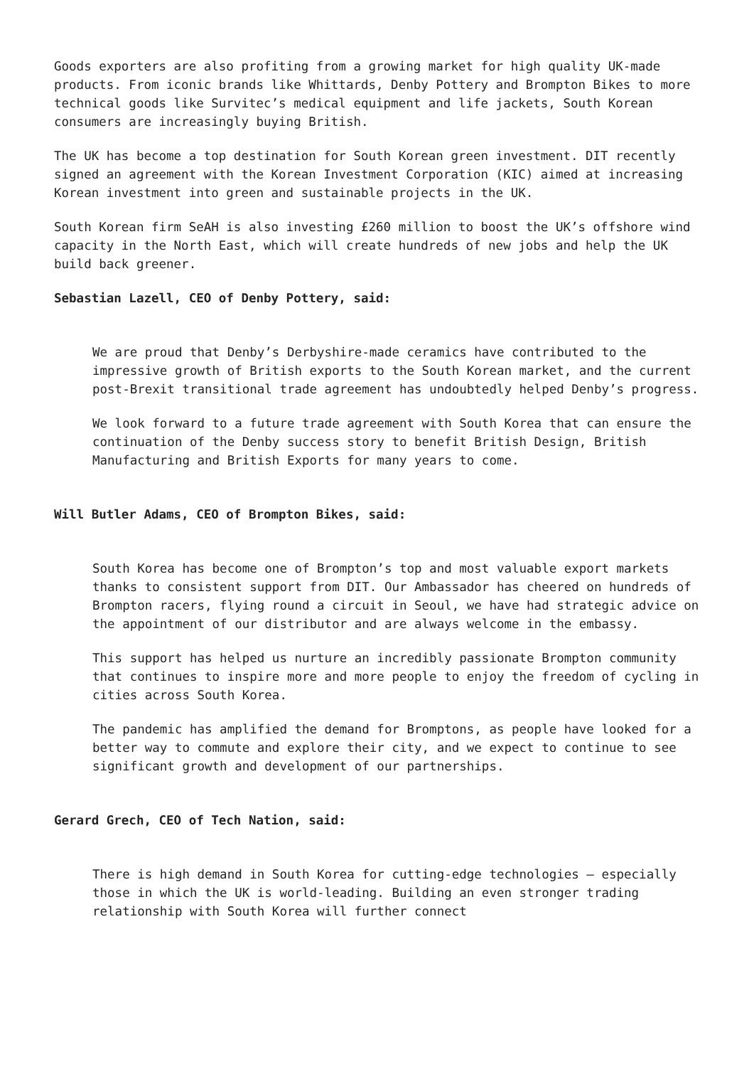Goods exporters are also profiting from a growing market for high quality UK-made products. From iconic brands like Whittards, Denby Pottery and Brompton Bikes to more technical goods like Survitec’s medical equipment and life jackets, South Korean consumers are increasingly buying British.
The UK has become a top destination for South Korean green investment. DIT recently signed an agreement with the Korean Investment Corporation (KIC) aimed at increasing Korean investment into green and sustainable projects in the UK.
South Korean firm SeAH is also investing £260 million to boost the UK’s offshore wind capacity in the North East, which will create hundreds of new jobs and help the UK build back greener.
Sebastian Lazell, CEO of Denby Pottery, said:
We are proud that Denby’s Derbyshire-made ceramics have contributed to the impressive growth of British exports to the South Korean market, and the current post-Brexit transitional trade agreement has undoubtedly helped Denby’s progress.
We look forward to a future trade agreement with South Korea that can ensure the continuation of the Denby success story to benefit British Design, British Manufacturing and British Exports for many years to come.
Will Butler Adams, CEO of Brompton Bikes, said:
South Korea has become one of Brompton’s top and most valuable export markets thanks to consistent support from DIT. Our Ambassador has cheered on hundreds of Brompton racers, flying round a circuit in Seoul, we have had strategic advice on the appointment of our distributor and are always welcome in the embassy.
This support has helped us nurture an incredibly passionate Brompton community that continues to inspire more and more people to enjoy the freedom of cycling in cities across South Korea.
The pandemic has amplified the demand for Bromptons, as people have looked for a better way to commute and explore their city, and we expect to continue to see significant growth and development of our partnerships.
Gerard Grech, CEO of Tech Nation, said:
There is high demand in South Korea for cutting-edge technologies – especially those in which the UK is world-leading. Building an even stronger trading relationship with South Korea will further connect